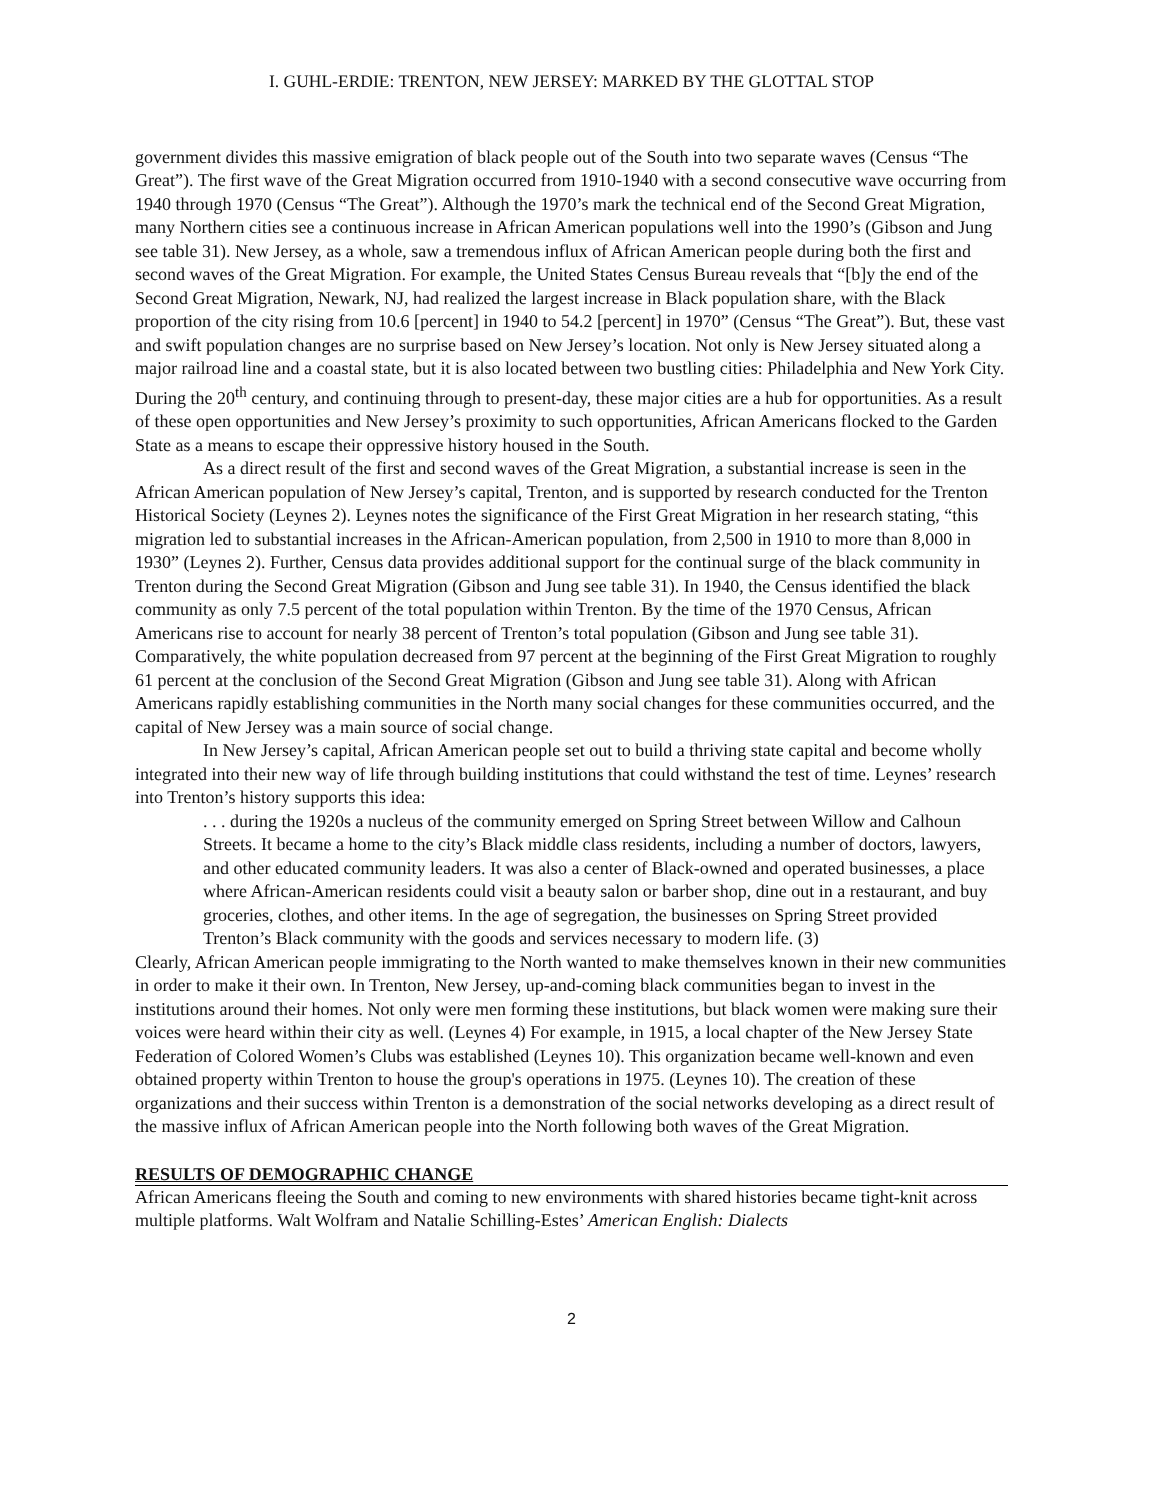I. GUHL-ERDIE: TRENTON, NEW JERSEY: MARKED BY THE GLOTTAL STOP
government divides this massive emigration of black people out of the South into two separate waves (Census “The Great”). The first wave of the Great Migration occurred from 1910-1940 with a second consecutive wave occurring from 1940 through 1970 (Census “The Great”). Although the 1970’s mark the technical end of the Second Great Migration, many Northern cities see a continuous increase in African American populations well into the 1990’s (Gibson and Jung see table 31). New Jersey, as a whole, saw a tremendous influx of African American people during both the first and second waves of the Great Migration. For example, the United States Census Bureau reveals that “[b]y the end of the Second Great Migration, Newark, NJ, had realized the largest increase in Black population share, with the Black proportion of the city rising from 10.6 [percent] in 1940 to 54.2 [percent] in 1970” (Census “The Great”). But, these vast and swift population changes are no surprise based on New Jersey’s location. Not only is New Jersey situated along a major railroad line and a coastal state, but it is also located between two bustling cities: Philadelphia and New York City. During the 20<sup>th</sup> century, and continuing through to present-day, these major cities are a hub for opportunities. As a result of these open opportunities and New Jersey’s proximity to such opportunities, African Americans flocked to the Garden State as a means to escape their oppressive history housed in the South.
As a direct result of the first and second waves of the Great Migration, a substantial increase is seen in the African American population of New Jersey’s capital, Trenton, and is supported by research conducted for the Trenton Historical Society (Leynes 2). Leynes notes the significance of the First Great Migration in her research stating, “this migration led to substantial increases in the African-American population, from 2,500 in 1910 to more than 8,000 in 1930” (Leynes 2). Further, Census data provides additional support for the continual surge of the black community in Trenton during the Second Great Migration (Gibson and Jung see table 31). In 1940, the Census identified the black community as only 7.5 percent of the total population within Trenton. By the time of the 1970 Census, African Americans rise to account for nearly 38 percent of Trenton’s total population (Gibson and Jung see table 31). Comparatively, the white population decreased from 97 percent at the beginning of the First Great Migration to roughly 61 percent at the conclusion of the Second Great Migration (Gibson and Jung see table 31). Along with African Americans rapidly establishing communities in the North many social changes for these communities occurred, and the capital of New Jersey was a main source of social change.
In New Jersey’s capital, African American people set out to build a thriving state capital and become wholly integrated into their new way of life through building institutions that could withstand the test of time. Leynes’ research into Trenton’s history supports this idea:
. . . during the 1920s a nucleus of the community emerged on Spring Street between Willow and Calhoun Streets. It became a home to the city’s Black middle class residents, including a number of doctors, lawyers, and other educated community leaders. It was also a center of Black-owned and operated businesses, a place where African-American residents could visit a beauty salon or barber shop, dine out in a restaurant, and buy groceries, clothes, and other items. In the age of segregation, the businesses on Spring Street provided Trenton’s Black community with the goods and services necessary to modern life. (3)
Clearly, African American people immigrating to the North wanted to make themselves known in their new communities in order to make it their own. In Trenton, New Jersey, up-and-coming black communities began to invest in the institutions around their homes. Not only were men forming these institutions, but black women were making sure their voices were heard within their city as well. (Leynes 4) For example, in 1915, a local chapter of the New Jersey State Federation of Colored Women’s Clubs was established (Leynes 10). This organization became well-known and even obtained property within Trenton to house the group's operations in 1975. (Leynes 10). The creation of these organizations and their success within Trenton is a demonstration of the social networks developing as a direct result of the massive influx of African American people into the North following both waves of the Great Migration.
RESULTS OF DEMOGRAPHIC CHANGE
African Americans fleeing the South and coming to new environments with shared histories became tight-knit across multiple platforms. Walt Wolfram and Natalie Schilling-Estes’ American English: Dialects
2